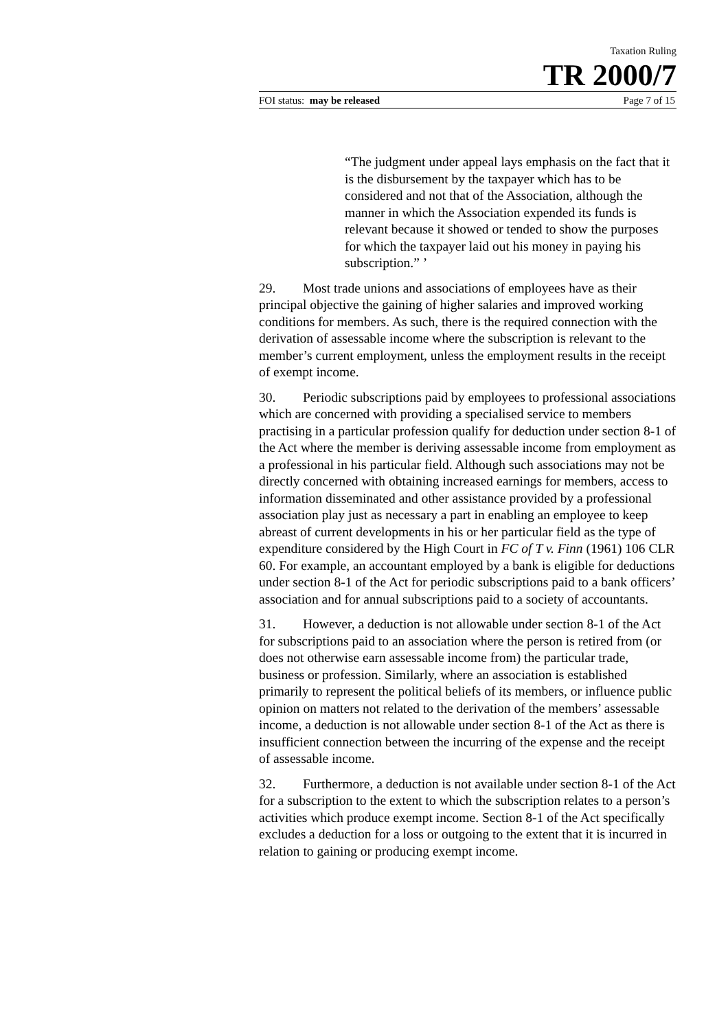Taxation Ruling
TR 2000/7
FOI status: may be released Page 7 of 15
“The judgment under appeal lays emphasis on the fact that it is the disbursement by the taxpayer which has to be considered and not that of the Association, although the manner in which the Association expended its funds is relevant because it showed or tended to show the purposes for which the taxpayer laid out his money in paying his subscription.” ’
29. Most trade unions and associations of employees have as their principal objective the gaining of higher salaries and improved working conditions for members. As such, there is the required connection with the derivation of assessable income where the subscription is relevant to the member’s current employment, unless the employment results in the receipt of exempt income.
30. Periodic subscriptions paid by employees to professional associations which are concerned with providing a specialised service to members practising in a particular profession qualify for deduction under section 8-1 of the Act where the member is deriving assessable income from employment as a professional in his particular field. Although such associations may not be directly concerned with obtaining increased earnings for members, access to information disseminated and other assistance provided by a professional association play just as necessary a part in enabling an employee to keep abreast of current developments in his or her particular field as the type of expenditure considered by the High Court in FC of T v. Finn (1961) 106 CLR 60. For example, an accountant employed by a bank is eligible for deductions under section 8-1 of the Act for periodic subscriptions paid to a bank officers’ association and for annual subscriptions paid to a society of accountants.
31. However, a deduction is not allowable under section 8-1 of the Act for subscriptions paid to an association where the person is retired from (or does not otherwise earn assessable income from) the particular trade, business or profession. Similarly, where an association is established primarily to represent the political beliefs of its members, or influence public opinion on matters not related to the derivation of the members’ assessable income, a deduction is not allowable under section 8-1 of the Act as there is insufficient connection between the incurring of the expense and the receipt of assessable income.
32. Furthermore, a deduction is not available under section 8-1 of the Act for a subscription to the extent to which the subscription relates to a person’s activities which produce exempt income. Section 8-1 of the Act specifically excludes a deduction for a loss or outgoing to the extent that it is incurred in relation to gaining or producing exempt income.